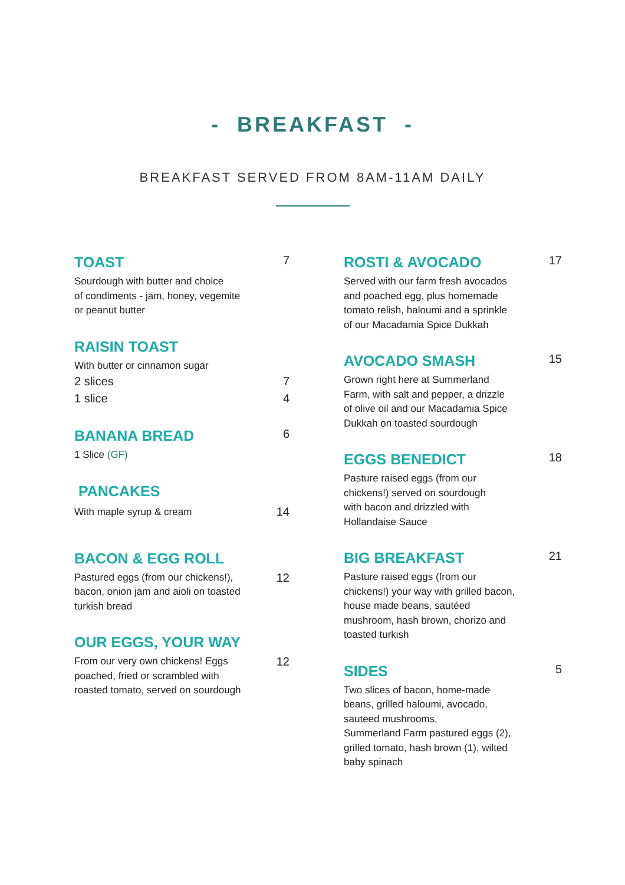- BREAKFAST -
BREAKFAST SERVED FROM 8AM-11AM DAILY
TOAST
7
Sourdough with butter and choice
of condiments - jam, honey, vegemite
or peanut butter
RAISIN TOAST
With butter or cinnamon sugar
2 slices 7
1 slice 4
BANANA BREAD
6
1 Slice (GF)
PANCAKES
With maple syrup & cream 14
BACON & EGG ROLL
12
Pastured eggs (from our chickens!),
bacon, onion jam and aioli on toasted
turkish bread
OUR EGGS, YOUR WAY
12
From our very own chickens! Eggs
poached, fried or scrambled with
roasted tomato, served on sourdough
ROSTI & AVOCADO
17
Served with our farm fresh avocados
and poached egg, plus homemade
tomato relish, haloumi and a sprinkle
of our Macadamia Spice Dukkah
AVOCADO SMASH
15
Grown right here at Summerland
Farm, with salt and pepper, a drizzle
of olive oil and our Macadamia Spice
Dukkah on toasted sourdough
EGGS BENEDICT
18
Pasture raised eggs (from our
chickens!) served on sourdough
with bacon and drizzled with
Hollandaise Sauce
BIG BREAKFAST
21
Pasture raised eggs (from our
chickens!) your way with grilled bacon,
house made beans, sautéed
mushroom, hash brown, chorizo and
toasted turkish
SIDES
5
Two slices of bacon, home-made
beans, grilled haloumi, avocado,
sauteed mushrooms,
Summerland Farm pastured eggs (2),
grilled tomato, hash brown (1), wilted
baby spinach